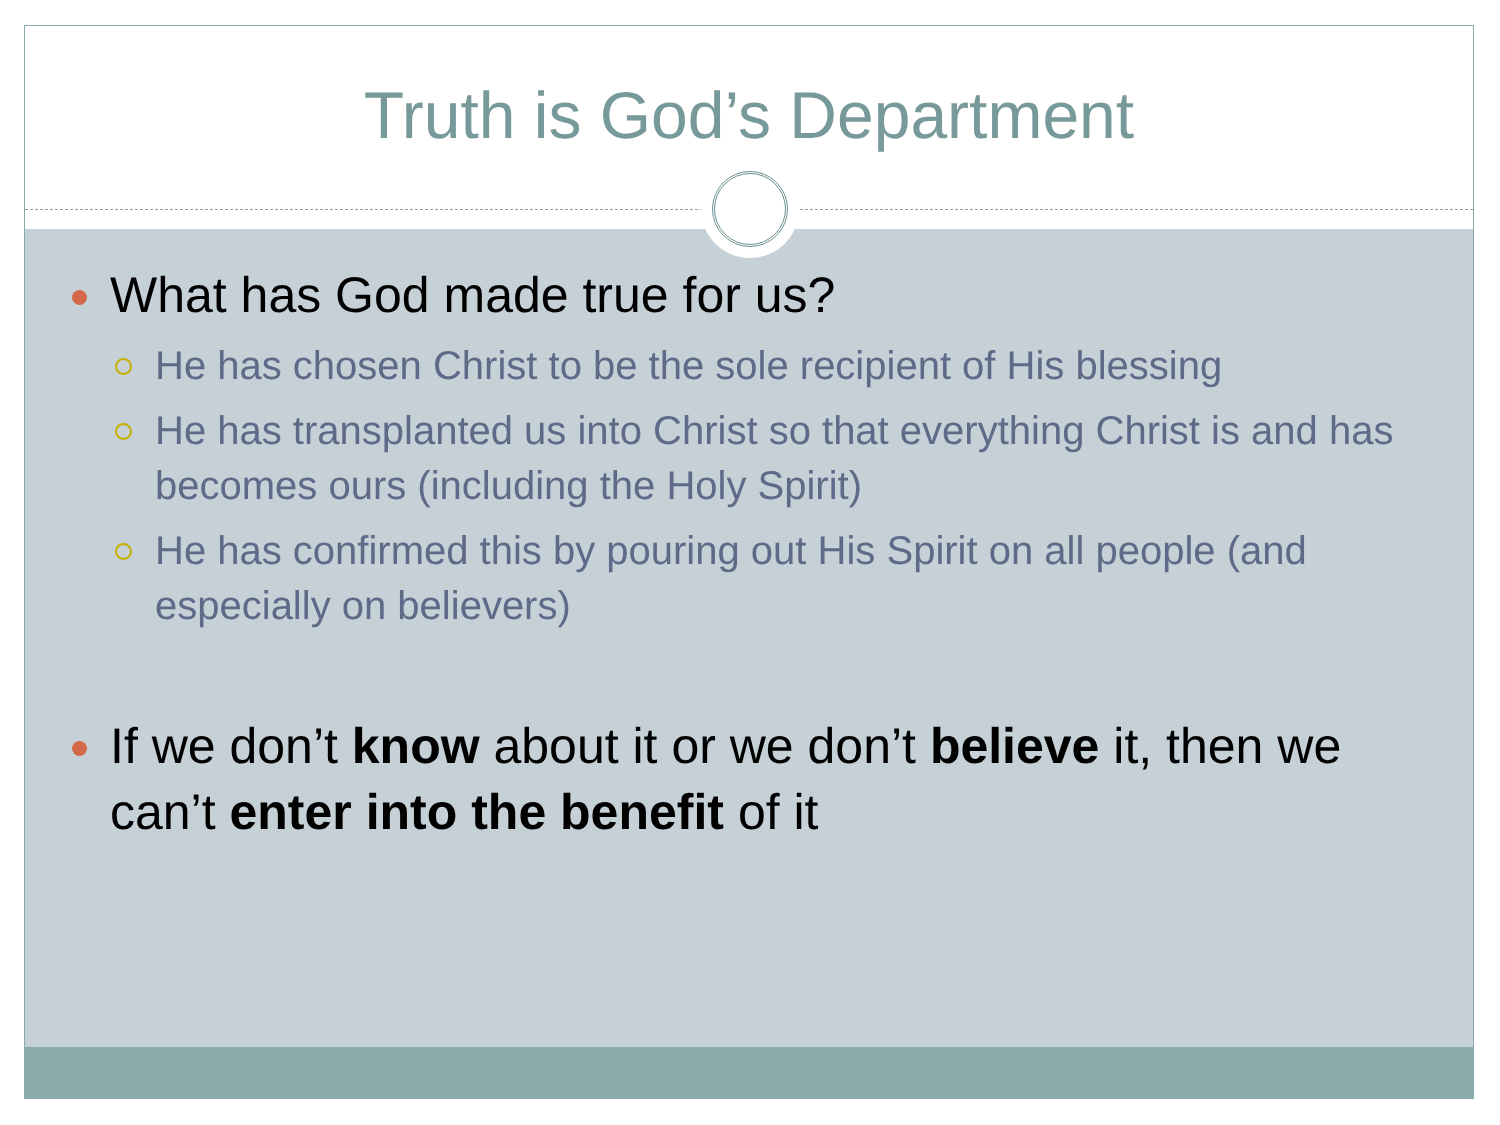Truth is God’s Department
What has God made true for us?
He has chosen Christ to be the sole recipient of His blessing
He has transplanted us into Christ so that everything Christ is and has becomes ours (including the Holy Spirit)
He has confirmed this by pouring out His Spirit on all people (and especially on believers)
If we don’t know about it or we don’t believe it, then we can’t enter into the benefit of it